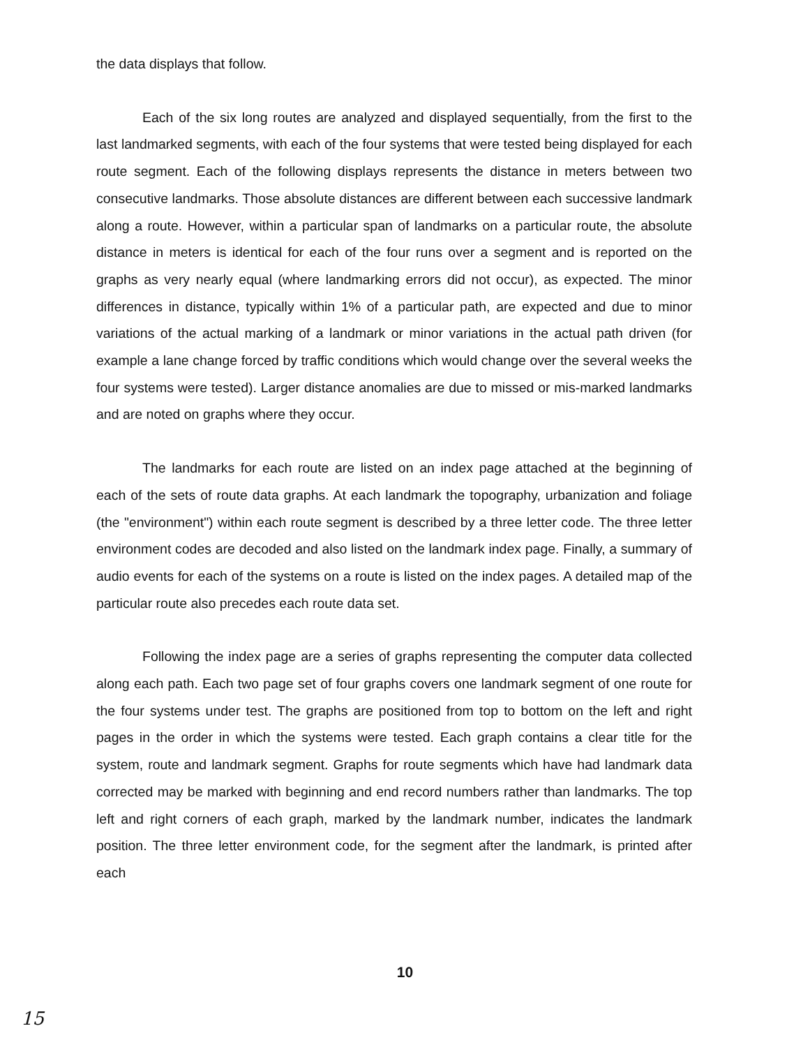the data displays that follow.
Each of the six long routes are analyzed and displayed sequentially, from the first to the last landmarked segments, with each of the four systems that were tested being displayed for each route segment. Each of the following displays represents the distance in meters between two consecutive landmarks. Those absolute distances are different between each successive landmark along a route. However, within a particular span of landmarks on a particular route, the absolute distance in meters is identical for each of the four runs over a segment and is reported on the graphs as very nearly equal (where landmarking errors did not occur), as expected. The minor differences in distance, typically within 1% of a particular path, are expected and due to minor variations of the actual marking of a landmark or minor variations in the actual path driven (for example a lane change forced by traffic conditions which would change over the several weeks the four systems were tested). Larger distance anomalies are due to missed or mis-marked landmarks and are noted on graphs where they occur.
The landmarks for each route are listed on an index page attached at the beginning of each of the sets of route data graphs. At each landmark the topography, urbanization and foliage (the "environment") within each route segment is described by a three letter code. The three letter environment codes are decoded and also listed on the landmark index page. Finally, a summary of audio events for each of the systems on a route is listed on the index pages. A detailed map of the particular route also precedes each route data set.
Following the index page are a series of graphs representing the computer data collected along each path. Each two page set of four graphs covers one landmark segment of one route for the four systems under test. The graphs are positioned from top to bottom on the left and right pages in the order in which the systems were tested. Each graph contains a clear title for the system, route and landmark segment. Graphs for route segments which have had landmark data corrected may be marked with beginning and end record numbers rather than landmarks. The top left and right corners of each graph, marked by the landmark number, indicates the landmark position. The three letter environment code, for the segment after the landmark, is printed after each
10
15